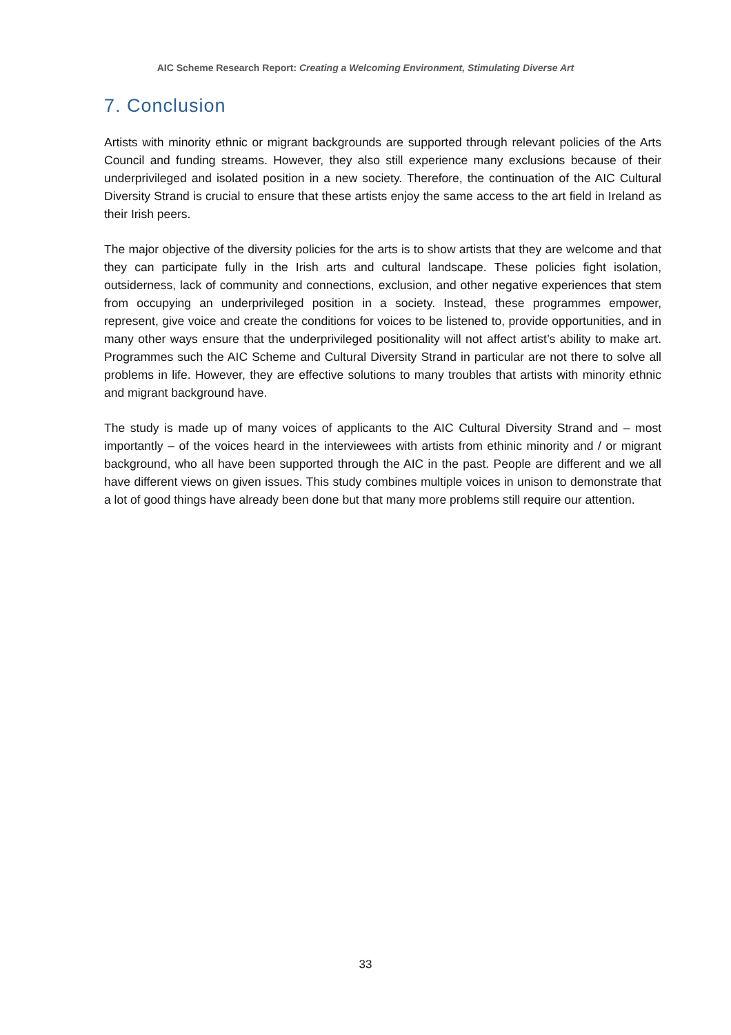AIC Scheme Research Report: Creating a Welcoming Environment, Stimulating Diverse Art
7. Conclusion
Artists with minority ethnic or migrant backgrounds are supported through relevant policies of the Arts Council and funding streams. However, they also still experience many exclusions because of their underprivileged and isolated position in a new society. Therefore, the continuation of the AIC Cultural Diversity Strand is crucial to ensure that these artists enjoy the same access to the art field in Ireland as their Irish peers.
The major objective of the diversity policies for the arts is to show artists that they are welcome and that they can participate fully in the Irish arts and cultural landscape. These policies fight isolation, outsiderness, lack of community and connections, exclusion, and other negative experiences that stem from occupying an underprivileged position in a society. Instead, these programmes empower, represent, give voice and create the conditions for voices to be listened to, provide opportunities, and in many other ways ensure that the underprivileged positionality will not affect artist’s ability to make art. Programmes such the AIC Scheme and Cultural Diversity Strand in particular are not there to solve all problems in life. However, they are effective solutions to many troubles that artists with minority ethnic and migrant background have.
The study is made up of many voices of applicants to the AIC Cultural Diversity Strand and – most importantly – of the voices heard in the interviewees with artists from ethinic minority and / or migrant background, who all have been supported through the AIC in the past. People are different and we all have different views on given issues. This study combines multiple voices in unison to demonstrate that a lot of good things have already been done but that many more problems still require our attention.
33